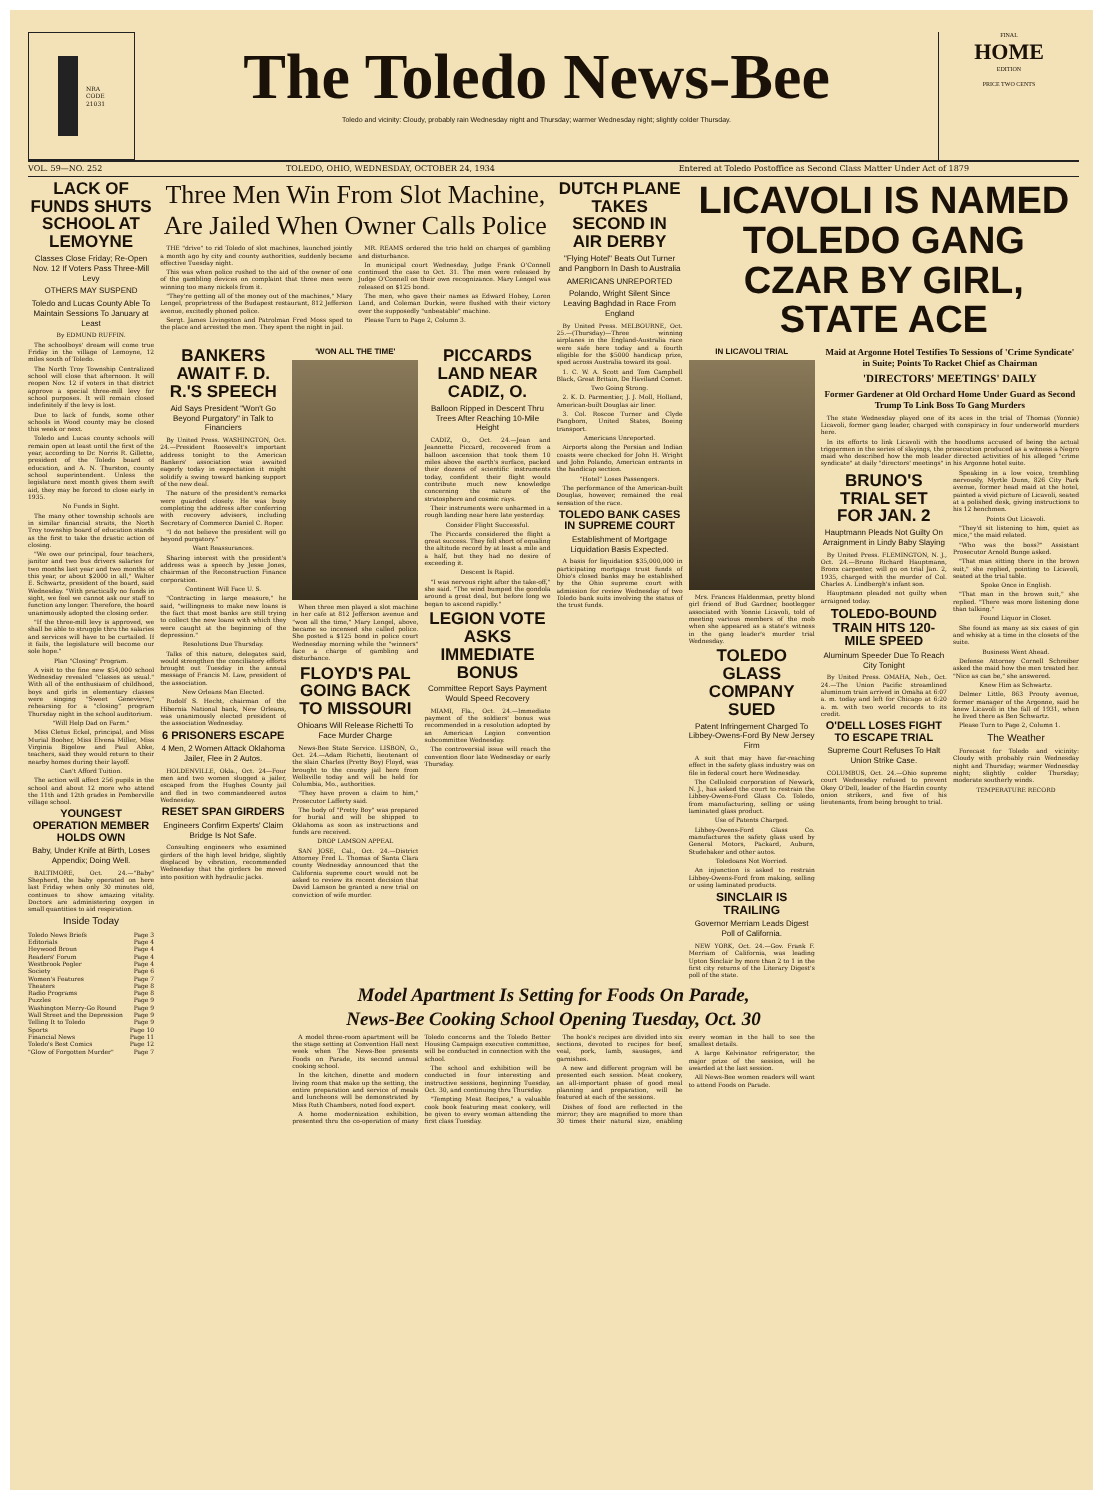NRA
CODE
21031
The Toledo News-Bee
Toledo and vicinity: Cloudy, probably rain Wednesday night and Thursday; warmer Wednesday night; slightly colder Thursday.
FINAL
HOME
EDITION
PRICE TWO CENTS
VOL. 59—NO. 252 TOLEDO, OHIO, WEDNESDAY, OCTOBER 24, 1934 Entered at Toledo Postoffice as Second Class Matter Under Act of 1879
LACK OF FUNDS SHUTS SCHOOL AT LEMOYNE
Classes Close Friday; Re-Open Nov. 12 If Voters Pass Three-Mill Levy
OTHERS MAY SUSPEND
Toledo and Lucas County Able To Maintain Sessions To January at Least
By EDMUND RUFFIN.
The schoolboys' dream will come true Friday in the village of Lemoyne, 12 miles south of Toledo.
The North Troy Township Centralized school will close that afternoon. It will reopen Nov. 12 if voters in that district approve a special three-mill levy for school purposes. It will remain closed indefinitely if the levy is lost.
Due to lack of funds, some other schools in Wood county may be closed this week or next.
Toledo and Lucas county schools will remain open at least until the first of the year, according to Dr. Norris R. Gillette, president of the Toledo board of education, and A. N. Thurston, county school superintendent. Unless the legislature next month gives them swift aid, they may be forced to close early in 1935.
No Funds in Sight.
The many other township schools are in similar financial straits, the North Troy township board of education stands as the first to take the drastic action of closing.
"We owe our principal, four teachers, janitor and two bus drivers salaries for two months last year and two months of this year, or about $2000 in all," Walter E. Schwartz, president of the board, said Wednesday. "With practically no funds in sight, we feel we cannot ask our staff to function any longer. Therefore, the board unanimously adopted the closing order.
"If the three-mill levy is approved, we shall be able to struggle thru the salaries and services will have to be curtailed. If it fails, the legislature will become our sole hope."
Plan "Closing" Program.
A visit to the fine new $54,000 school Wednesday revealed "classes as usual." With all of the enthusiasm of childhood, boys and girls in elementary classes were singing "Sweet Genevieve," rehearsing for a "closing" program Thursday night in the school auditorium.
"Will Help Dad on Farm."
Miss Cletus Eckel, principal, and Miss Murial Booher, Miss Elvena Miller, Miss Virginia Bigelow and Paul Abke, teachers, said they would return to their nearby homes during their layoff.
Can't Afford Tuition.
The action will affect 256 pupils in the school and about 12 more who attend the 11th and 12th grades in Pemberville village school.
YOUNGEST OPERATION MEMBER HOLDS OWN
Baby, Under Knife at Birth, Loses Appendix; Doing Well.
BALTIMORE, Oct. 24.—"Baby" Shepherd, the baby operated on here last Friday when only 30 minutes old, continues to show amazing vitality. Doctors are administering oxygen in small quantities to aid respiration.
Inside Today
Toledo News Briefs Page 3
Editorials Page 4
Heywood Broun Page 4
Readers' Forum Page 4
Westbrook Pegler Page 4
Society Page 6
Women's Features Page 7
Theaters Page 8
Radio Programs Page 8
Puzzles Page 9
Washington Merry-Go Round Page 9
Wall Street and the Depression Page 9
Telling It to Toledo Page 9
Sports Page 10
Financial News Page 11
Toledo's Best Comics Page 12
"Glow of Forgotten Murder" Page 7
Three Men Win From Slot Machine, Are Jailed When Owner Calls Police
THE "drive" to rid Toledo of slot machines, launched jointly a month ago by city and county authorities, suddenly became effective Tuesday night.
This was when police rushed to the aid of the owner of one of the gambling devices on complaint that three men were winning too many nickels from it.
"They're getting all of the money out of the machines," Mary Lengel, proprietress of the Budapest restaurant, 812 Jefferson avenue, excitedly phoned police.
Sergt. James Livingston and Patrolman Fred Moss sped to the place and arrested the men. They spent the night in jail.
MR. REAMS ordered the trio held on charges of gambling and disturbance.
In municipal court Wednesday, Judge Frank O'Connell continued the case to Oct. 31. The men were released by Judge O'Connell on their own recognizance. Mary Lengel was released on $125 bond.
The men, who gave their names as Edward Hobey, Loren Land, and Coleman Durkin, were flushed with their victory over the supposedly "unbeatable" machine.
Please Turn to Page 2, Column 3.
BANKERS AWAIT F. D. R.'S SPEECH
Aid Says President "Won't Go Beyond Purgatory" in Talk to Financiers
By United Press. WASHINGTON, Oct. 24.—President Roosevelt's important address tonight to the American Bankers' association was awaited eagerly today in expectation it might solidify a swing toward banking support of the new deal.
The nature of the president's remarks were guarded closely. He was busy completing the address after conferring with recovery advisers, including Secretary of Commerce Daniel C. Roper.
"I do not believe the president will go beyond purgatory."
Want Reassurances.
Sharing interest with the president's address was a speech by Jesse Jones, chairman of the Reconstruction Finance corporation.
Continent Will Face U. S.
"Contracting in large measure," he said, "willingness to make new loans is the fact that most banks are still trying to collect the new loans with which they were caught at the beginning of the depression."
Resolutions Due Thursday.
Talks of this nature, delegates said, would strengthen the conciliatory efforts brought out Tuesday in the annual message of Francis M. Law, president of the association.
New Orleans Man Elected.
Rudolf S. Hecht, chairman of the Hibernia National bank, New Orleans, was unanimously elected president of the association Wednesday.
6 PRISONERS ESCAPE
4 Men, 2 Women Attack Oklahoma Jailer, Flee in 2 Autos.
HOLDENVILLE, Okla., Oct. 24—Four men and two women slugged a jailer, escaped from the Hughes County jail and fled in two commandeered autos Wednesday.
RESET SPAN GIRDERS
Engineers Confirm Experts' Claim Bridge Is Not Safe.
Consulting engineers who examined girders of the high level bridge, slightly displaced by vibration, recommended Wednesday that the girders be moved into position with hydraulic jacks.
'WON ALL THE TIME'
When three men played a slot machine in her cafe at 812 Jefferson avenue and "won all the time," Mary Lengel, above, became so incensed she called police. She posted a $125 bond in police court Wednesday morning while the "winners" face a charge of gambling and disturbance.
FLOYD'S PAL GOING BACK TO MISSOURI
Ohioans Will Release Richetti To Face Murder Charge
News-Bee State Service. LISBON, O., Oct. 24.—Adam Richetti, lieutenant of the slain Charles (Pretty Boy) Floyd, was brought to the county jail here from Wellsville today and will be held for Columbia, Mo., authorities.
"They have proven a claim to him," Prosecutor Lafferty said.
The body of "Pretty Boy" was prepared for burial and will be shipped to Oklahoma as soon as instructions and funds are received.
DROP LAMSON APPEAL
SAN JOSE, Cal., Oct. 24.—District Attorney Fred L. Thomas of Santa Clara county Wednesday announced that the California supreme court would not be asked to review its recent decision that David Lamson be granted a new trial on conviction of wife murder.
PICCARDS LAND NEAR CADIZ, O.
Balloon Ripped in Descent Thru Trees After Reaching 10-Mile Height
CADIZ, O., Oct. 24.—Jean and Jeannette Piccard, recovered from a balloon ascension that took them 10 miles above the earth's surface, packed their dozens of scientific instruments today, confident their flight would contribute much new knowledge concerning the nature of the stratosphere and cosmic rays.
Their instruments were unharmed in a rough landing near here late yesterday.
Consider Flight Successful.
The Piccards considered the flight a great success. They fell short of equaling the altitude record by at least a mile and a half, but they had no desire of exceeding it.
Descent Is Rapid.
"I was nervous right after the take-off," she said. "The wind bumped the gondola around a great deal, but before long we began to ascend rapidly."
LEGION VOTE ASKS IMMEDIATE BONUS
Committee Report Says Payment Would Speed Recovery
MIAMI, Fla., Oct. 24.—Immediate payment of the soldiers' bonus was recommended in a resolution adopted by an American Legion convention subcommittee Wednesday.
The controversial issue will reach the convention floor late Wednesday or early Thursday.
DUTCH PLANE TAKES SECOND IN AIR DERBY
"Flying Hotel" Beats Out Turner and Pangborn In Dash to Australia
AMERICANS UNREPORTED
Polando, Wright Silent Since Leaving Baghdad in Race From England
By United Press. MELBOURNE, Oct. 25.—(Thursday)—Three winning airplanes in the England-Australia race were safe here today and a fourth eligible for the $5000 handicap prize, sped across Australia toward its goal.
1. C. W. A. Scott and Tom Campbell Black, Great Britain, De Haviland Comet.
Two Going Strong.
2. K. D. Parmentier, J. J. Moll, Holland, American-built Douglas air liner.
3. Col. Roscoe Turner and Clyde Pangborn, United States, Boeing transport.
Americans Unreported.
Airports along the Persian and Indian coasts were checked for John H. Wright and John Polando, American entrants in the handicap section.
"Hotel" Loses Passengers.
The performance of the American-built Douglas, however, remained the real sensation of the race.
TOLEDO BANK CASES IN SUPREME COURT
Establishment of Mortgage Liquidation Basis Expected.
A basis for liquidation $35,000,000 in participating mortgage trust funds of Ohio's closed banks may be established by the Ohio supreme court with admission for review Wednesday of two Toledo bank suits involving the status of the trust funds.
LICAVOLI IS NAMED TOLEDO GANG CZAR BY GIRL, STATE ACE
IN LICAVOLI TRIAL
Mrs. Frances Haldenman, pretty blond girl friend of Bud Gardner, bootlegger associated with Yonnie Licavoli, told of meeting various members of the mob when she appeared as a state's witness in the gang leader's murder trial Wednesday.
TOLEDO GLASS COMPANY SUED
Patent Infringement Charged To Libbey-Owens-Ford By New Jersey Firm
A suit that may have far-reaching effect in the safety glass industry was on file in federal court here Wednesday.
The Celluloid corporation of Newark, N. J., has asked the court to restrain the Libbey-Owens-Ford Glass Co. Toledo, from manufacturing, selling or using laminated glass product.
Use of Patents Charged.
Libbey-Owens-Ford Glass Co. manufactures the safety glass used by General Motors, Packard, Auburn, Studebaker and other autos.
Toledoans Not Worried.
An injunction is asked to restrain Libbey-Owens-Ford from making, selling or using laminated products.
SINCLAIR IS TRAILING
Governor Merriam Leads Digest Poll of California.
NEW YORK, Oct. 24.—Gov. Frank F. Merriam of California, was leading Upton Sinclair by more than 2 to 1 in the first city returns of the Literary Digest's poll of the state.
Maid at Argonne Hotel Testifies To Sessions of 'Crime Syndicate' in Suite; Points To Racket Chief as Chairman
'DIRECTORS' MEETINGS' DAILY
Former Gardener at Old Orchard Home Under Guard as Second Trump To Link Boss To Gang Murders
The state Wednesday played one of its aces in the trial of Thomas (Yonnie) Licavoli, former gang leader, charged with conspiracy in four underworld murders here.
In its efforts to link Licavoli with the hoodlums accused of being the actual triggermen in the series of slayings, the prosecution produced as a witness a Negro maid who described how the mob leader directed activities of his alleged "crime syndicate" at daily "directors' meetings" in his Argonne hotel suite.
BRUNO'S TRIAL SET FOR JAN. 2
Hauptmann Pleads Not Guilty On Arraignment in Lindy Baby Slaying
By United Press. FLEMINGTON, N. J., Oct. 24.—Bruno Richard Hauptmann, Bronx carpenter, will go on trial Jan. 2, 1935, charged with the murder of Col. Charles A. Lindbergh's infant son.
Hauptmann pleaded not guilty when arraigned today.
TOLEDO-BOUND TRAIN HITS 120-MILE SPEED
Aluminum Speeder Due To Reach City Tonight
By United Press. OMAHA, Neb., Oct. 24.—The Union Pacific streamlined aluminum train arrived in Omaha at 6:07 a. m. today and left for Chicago at 6:20 a. m. with two world records to its credit.
O'DELL LOSES FIGHT TO ESCAPE TRIAL
Supreme Court Refuses To Halt Union Strike Case.
COLUMBUS, Oct. 24.—Ohio supreme court Wednesday refused to prevent Okey O'Dell, leader of the Hardin county onion strikers, and five of his lieutenants, from being brought to trial.
Speaking in a low voice, trembling nervously, Myrtle Dunn, 826 City Park avenue, former head maid at the hotel, painted a vivid picture of Licavoli, seated at a polished desk, giving instructions to his 12 henchmen.
Points Out Licavoli.
"They'd sit listening to him, quiet as mice," the maid related.
"Who was the boss?" Assistant Prosecutor Arnold Bunge asked.
"That man sitting there in the brown suit," she replied, pointing to Licavoli, seated at the trial table.
Spoke Once in English.
"That man in the brown suit," she replied. "There was more listening done than talking."
Found Liquor in Closet.
She found as many as six cases of gin and whisky at a time in the closets of the suite.
Business Went Ahead.
Defense Attorney Cornell Schreiber asked the maid how the men treated her. "Nice as can be," she answered.
Knew Him as Schwartz.
Delmer Little, 863 Prouty avenue, former manager of the Argonne, said he knew Licavoli in the fall of 1931, when he lived there as Ben Schwartz.
Please Turn to Page 2, Column 1.
The Weather
Forecast for Toledo and vicinity: Cloudy with probably rain Wednesday night and Thursday; warmer Wednesday night; slightly colder Thursday; moderate southerly winds.
TEMPERATURE RECORD
Model Apartment Is Setting for Foods On Parade,
News-Bee Cooking School Opening Tuesday, Oct. 30
A model three-room apartment will be the stage setting at Convention Hall next week when The News-Bee presents Foods on Parade, its second annual cooking school.
In the kitchen, dinette and modern living room that make up the setting, the entire preparation and service of meals and luncheons will be demonstrated by Miss Ruth Chambers, noted food expert.
A home modernization exhibition, presented thru the co-operation of many Toledo concerns and the Toledo Better Housing Campaign executive committee, will be conducted in connection with the school.
The school and exhibition will be conducted in four interesting and instructive sessions, beginning Tuesday, Oct. 30, and continuing thru Thursday.
"Tempting Meat Recipes," a valuable cook book featuring meat cookery, will be given to every woman attending the first class Tuesday.
The book's recipes are divided into six sections, devoted to recipes for beef, veal, pork, lamb, sausages, and garnishes.
A new and different program will be presented each session. Meat cookery, an all-important phase of good meal planning and preparation, will be featured at each of the sessions.
Dishes of food are reflected in the mirror; they are magnified to more than 30 times their natural size, enabling every woman in the hall to see the smallest details.
A large Kelvinator refrigerator, the major prize of the session, will be awarded at the last session.
All News-Bee women readers will want to attend Foods on Parade.